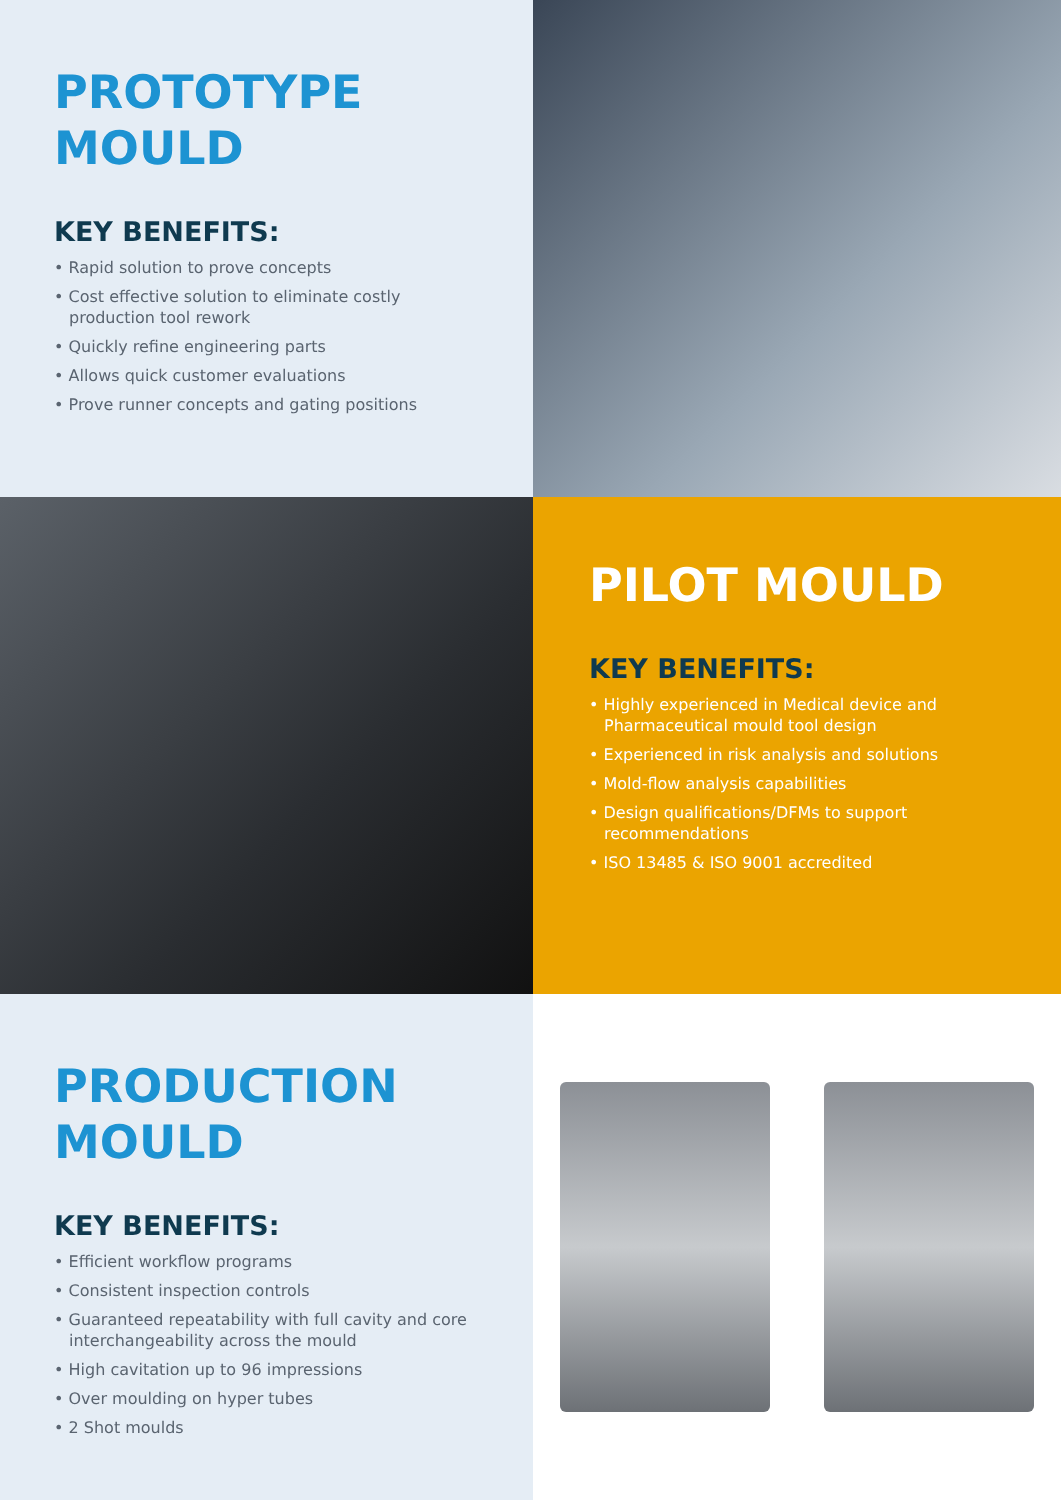PROTOTYPE
MOULD
KEY BENEFITS:
• Rapid solution to prove concepts
• Cost effective solution to eliminate costly production tool rework
• Quickly refine engineering parts
• Allows quick customer evaluations
• Prove runner concepts and gating positions
PILOT MOULD
KEY BENEFITS:
• Highly experienced in Medical device and Pharmaceutical mould tool design
• Experienced in risk analysis and solutions
• Mold-flow analysis capabilities
• Design qualifications/DFMs to support recommendations
• ISO 13485 & ISO 9001 accredited
PRODUCTION
MOULD
KEY BENEFITS:
• Efficient workflow programs
• Consistent inspection controls
• Guaranteed repeatability with full cavity and core interchangeability across the mould
• High cavitation up to 96 impressions
• Over moulding on hyper tubes
• 2 Shot moulds